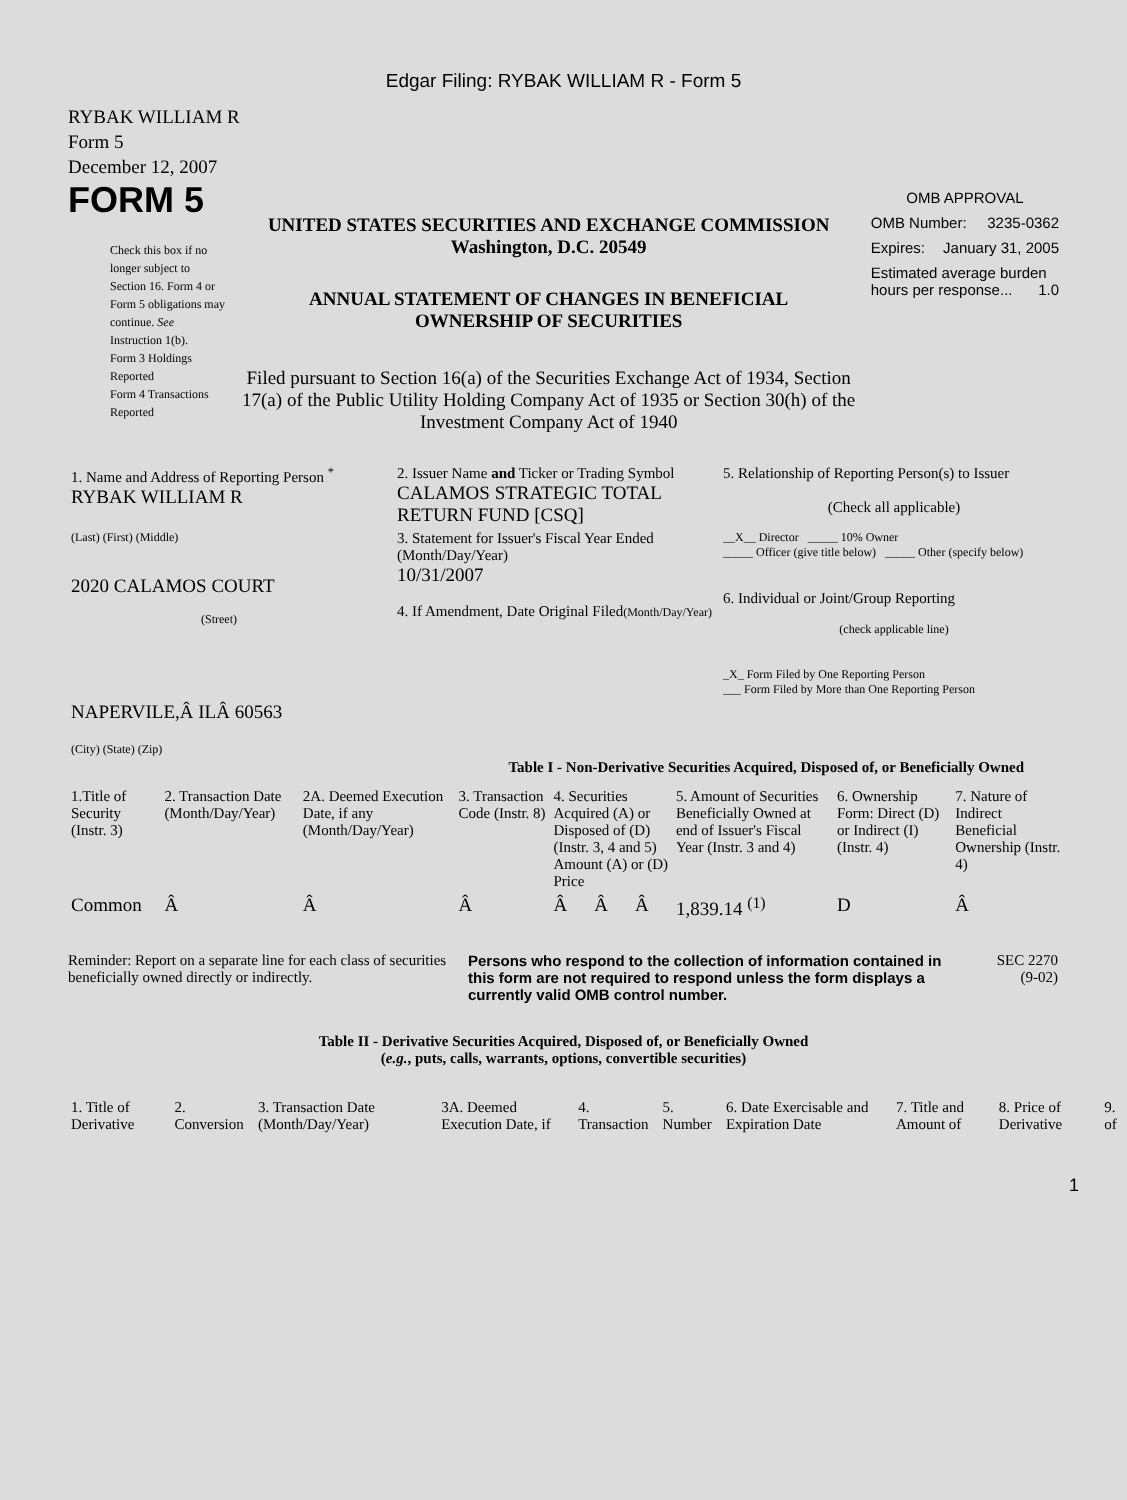Edgar Filing: RYBAK WILLIAM R - Form 5
RYBAK WILLIAM R
Form 5
December 12, 2007
FORM 5
Check this box if no longer subject to Section 16. Form 4 or Form 5 obligations may continue. See Instruction 1(b).
Form 3 Holdings Reported
Form 4 Transactions Reported
UNITED STATES SECURITIES AND EXCHANGE COMMISSION
Washington, D.C. 20549
ANNUAL STATEMENT OF CHANGES IN BENEFICIAL
OWNERSHIP OF SECURITIES
Filed pursuant to Section 16(a) of the Securities Exchange Act of 1934, Section 17(a) of the Public Utility Holding Company Act of 1935 or Section 30(h) of the Investment Company Act of 1940
OMB APPROVAL
OMB Number: 3235-0362
Expires: January 31, 2005
Estimated average burden hours per response... 1.0
| 1. Name and Address of Reporting Person <sup>*</sup> RYBAK WILLIAM R | 2. Issuer Name and Ticker or Trading Symbol CALAMOS STRATEGIC TOTAL RETURN FUND [CSQ] | 5. Relationship of Reporting Person(s) to Issuer (Check all applicable) |
| (Last) (First) (Middle) 2020 CALAMOS COURT (Street) | 3. Statement for Issuer's Fiscal Year Ended (Month/Day/Year) 10/31/2007 4. If Amendment, Date Original Filed (Month/Day/Year) | __X__ Director _____ 10% Owner _____ Officer (give title below) _____ Other (specify below) 6. Individual or Joint/Group Reporting (check applicable line) _X_ Form Filed by One Reporting Person ___ Form Filed by More than One Reporting Person |
| NAPERVILE,Â ILÂ 60563 (City) (State) (Zip) | | |
Table I - Non-Derivative Securities Acquired, Disposed of, or Beneficially Owned
| 1.Title of Security (Instr. 3) | 2. Transaction Date (Month/Day/Year) | 2A. Deemed Execution Date, if any (Month/Day/Year) | 3. Transaction Code (Instr. 8) | 4. Securities Acquired (A) or Disposed of (D) (Instr. 3, 4 and 5) Amount (A) or (D) Price | | | 5. Amount of Securities Beneficially Owned at end of Issuer's Fiscal Year (Instr. 3 and 4) | 6. Ownership Form: Direct (D) or Indirect (I) (Instr. 4) | 7. Nature of Indirect Beneficial Ownership (Instr. 4) |
| --- | --- | --- | --- | --- | --- | --- | --- | --- | --- |
| Common | Â | Â | Â | Â | Â | Â | 1,839.14 <sup>(1)</sup> | D | Â |
Reminder: Report on a separate line for each class of securities beneficially owned directly or indirectly.
Persons who respond to the collection of information contained in this form are not required to respond unless the form displays a currently valid OMB control number.
SEC 2270
(9-02)
Table II - Derivative Securities Acquired, Disposed of, or Beneficially Owned
(e.g., puts, calls, warrants, options, convertible securities)
| 1. Title of Derivative | 2. Conversion | 3. Transaction Date (Month/Day/Year) | 3A. Deemed Execution Date, if | 4. Transaction | 5. Number | 6. Date Exercisable and Expiration Date | 7. Title and Amount of | 8. Price of Derivative | 9. of |
| --- | --- | --- | --- | --- | --- | --- | --- | --- | --- |
1